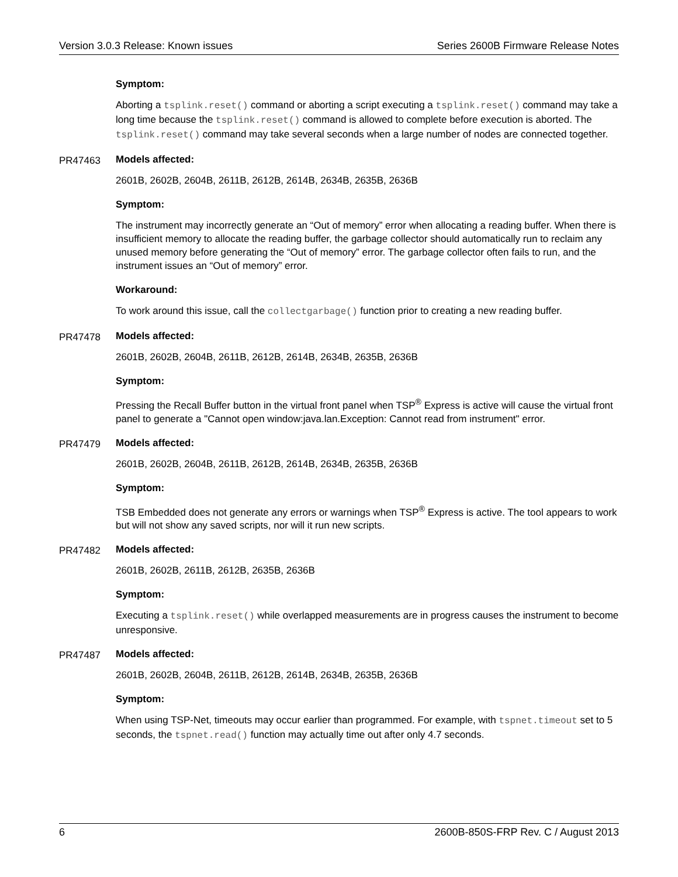Version 3.0.3 Release: Known issues Series 2600B Firmware Release Notes
Symptom:
Aborting a tsplink.reset() command or aborting a script executing a tsplink.reset() command may take a long time because the tsplink.reset() command is allowed to complete before execution is aborted. The tsplink.reset() command may take several seconds when a large number of nodes are connected together.
PR47463 Models affected:
2601B, 2602B, 2604B, 2611B, 2612B, 2614B, 2634B, 2635B, 2636B
Symptom:
The instrument may incorrectly generate an “Out of memory” error when allocating a reading buffer. When there is insufficient memory to allocate the reading buffer, the garbage collector should automatically run to reclaim any unused memory before generating the “Out of memory” error. The garbage collector often fails to run, and the instrument issues an “Out of memory” error.
Workaround:
To work around this issue, call the collectgarbage() function prior to creating a new reading buffer.
PR47478 Models affected:
2601B, 2602B, 2604B, 2611B, 2612B, 2614B, 2634B, 2635B, 2636B
Symptom:
Pressing the Recall Buffer button in the virtual front panel when TSP<sup>®</sup> Express is active will cause the virtual front panel to generate a "Cannot open window:java.lan.Exception: Cannot read from instrument" error.
PR47479 Models affected:
2601B, 2602B, 2604B, 2611B, 2612B, 2614B, 2634B, 2635B, 2636B
Symptom:
TSB Embedded does not generate any errors or warnings when TSP<sup>®</sup> Express is active. The tool appears to work but will not show any saved scripts, nor will it run new scripts.
PR47482 Models affected:
2601B, 2602B, 2611B, 2612B, 2635B, 2636B
Symptom:
Executing a tsplink.reset() while overlapped measurements are in progress causes the instrument to become unresponsive.
PR47487 Models affected:
2601B, 2602B, 2604B, 2611B, 2612B, 2614B, 2634B, 2635B, 2636B
Symptom:
When using TSP-Net, timeouts may occur earlier than programmed. For example, with tspnet.timeout set to 5 seconds, the tspnet.read() function may actually time out after only 4.7 seconds.
6 2600B-850S-FRP Rev. C / August 2013